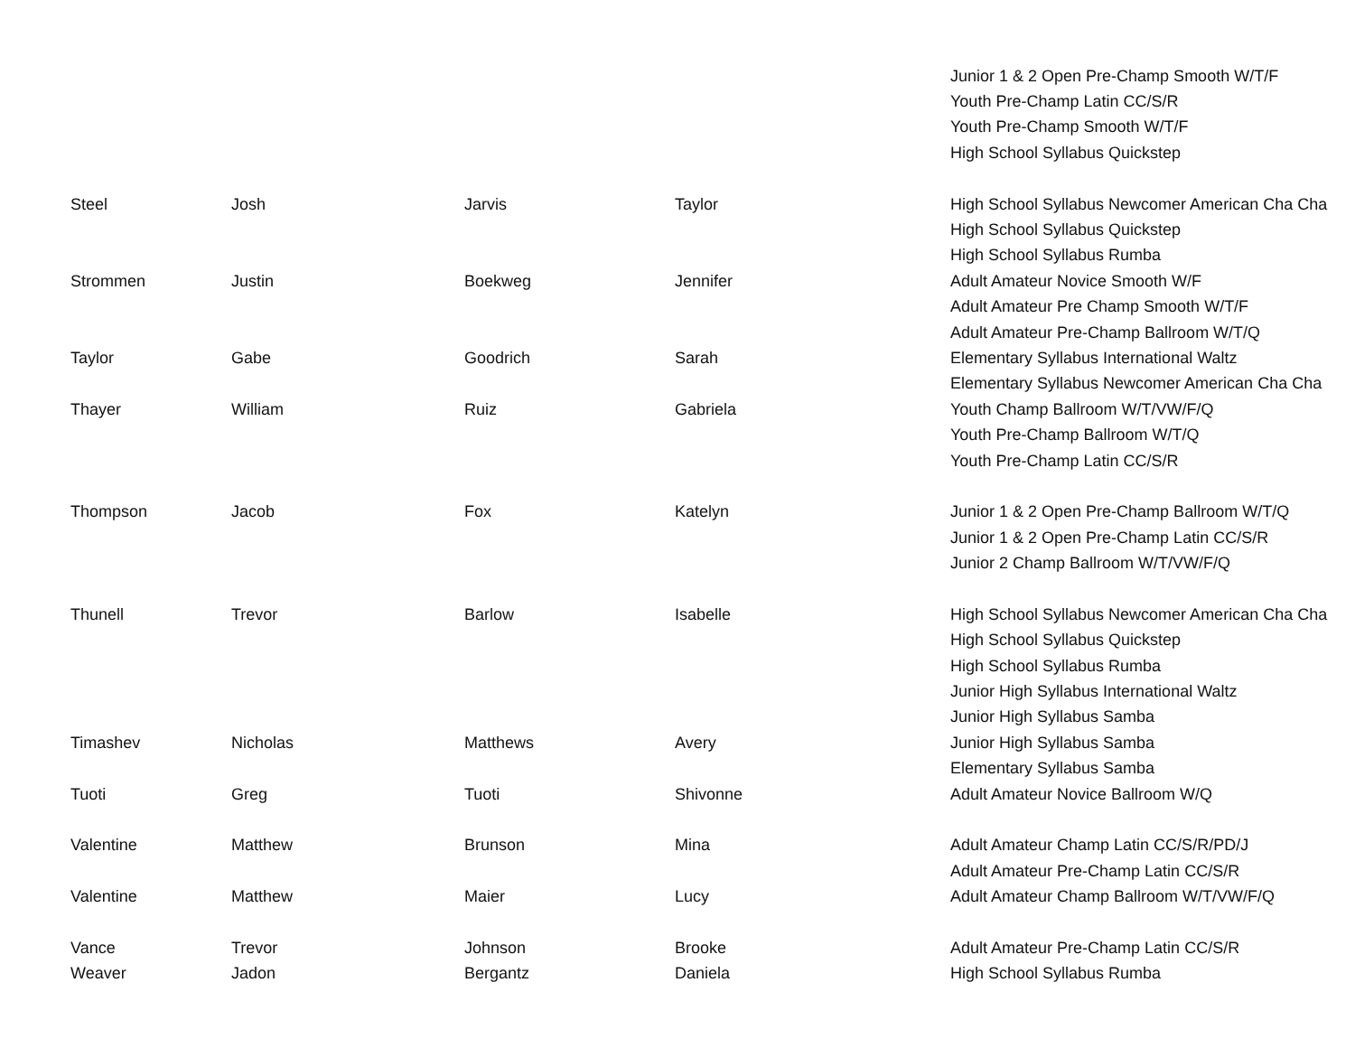| | | | | Junior 1 & 2 Open Pre-Champ Smooth W/T/F |
| | | | | Youth Pre-Champ Latin CC/S/R |
| | | | | Youth Pre-Champ Smooth W/T/F |
| | | | | High School Syllabus Quickstep |
| Steel | Josh | Jarvis | Taylor | High School Syllabus Newcomer American Cha Cha |
| | | | | High School Syllabus Quickstep |
| | | | | High School Syllabus Rumba |
| Strommen | Justin | Boekweg | Jennifer | Adult Amateur Novice Smooth W/F |
| | | | | Adult Amateur Pre Champ Smooth W/T/F |
| | | | | Adult Amateur Pre-Champ Ballroom W/T/Q |
| Taylor | Gabe | Goodrich | Sarah | Elementary Syllabus International Waltz |
| | | | | Elementary Syllabus Newcomer American Cha Cha |
| Thayer | William | Ruiz | Gabriela | Youth Champ Ballroom W/T/VW/F/Q |
| | | | | Youth Pre-Champ Ballroom W/T/Q |
| | | | | Youth Pre-Champ Latin CC/S/R |
| Thompson | Jacob | Fox | Katelyn | Junior 1 & 2 Open Pre-Champ Ballroom W/T/Q |
| | | | | Junior 1 & 2 Open Pre-Champ Latin CC/S/R |
| | | | | Junior 2 Champ Ballroom W/T/VW/F/Q |
| Thunell | Trevor | Barlow | Isabelle | High School Syllabus Newcomer American Cha Cha |
| | | | | High School Syllabus Quickstep |
| | | | | High School Syllabus Rumba |
| | | | | Junior High Syllabus International Waltz |
| | | | | Junior High Syllabus Samba |
| Timashev | Nicholas | Matthews | Avery | Junior High Syllabus Samba |
| | | | | Elementary Syllabus Samba |
| Tuoti | Greg | Tuoti | Shivonne | Adult Amateur Novice Ballroom W/Q |
| Valentine | Matthew | Brunson | Mina | Adult Amateur Champ Latin CC/S/R/PD/J |
| | | | | Adult Amateur Pre-Champ Latin CC/S/R |
| Valentine | Matthew | Maier | Lucy | Adult Amateur Champ Ballroom W/T/VW/F/Q |
| Vance | Trevor | Johnson | Brooke | Adult Amateur Pre-Champ Latin CC/S/R |
| Weaver | Jadon | Bergantz | Daniela | High School Syllabus Rumba |